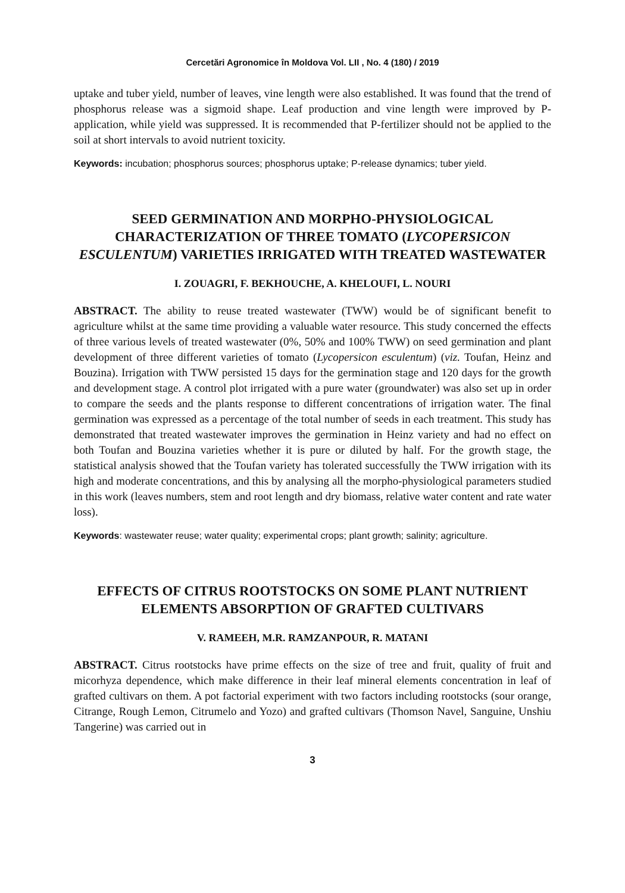Cercetări Agronomice în Moldova Vol. LII , No. 4 (180) / 2019
uptake and tuber yield, number of leaves, vine length were also established. It was found that the trend of phosphorus release was a sigmoid shape. Leaf production and vine length were improved by P-application, while yield was suppressed. It is recommended that P-fertilizer should not be applied to the soil at short intervals to avoid nutrient toxicity.
Keywords: incubation; phosphorus sources; phosphorus uptake; P-release dynamics; tuber yield.
SEED GERMINATION AND MORPHO-PHYSIOLOGICAL CHARACTERIZATION OF THREE TOMATO (LYCOPERSICON ESCULENTUM) VARIETIES IRRIGATED WITH TREATED WASTEWATER
I. ZOUAGRI, F. BEKHOUCHE, A. KHELOUFI, L. NOURI
ABSTRACT. The ability to reuse treated wastewater (TWW) would be of significant benefit to agriculture whilst at the same time providing a valuable water resource. This study concerned the effects of three various levels of treated wastewater (0%, 50% and 100% TWW) on seed germination and plant development of three different varieties of tomato (Lycopersicon esculentum) (viz. Toufan, Heinz and Bouzina). Irrigation with TWW persisted 15 days for the germination stage and 120 days for the growth and development stage. A control plot irrigated with a pure water (groundwater) was also set up in order to compare the seeds and the plants response to different concentrations of irrigation water. The final germination was expressed as a percentage of the total number of seeds in each treatment. This study has demonstrated that treated wastewater improves the germination in Heinz variety and had no effect on both Toufan and Bouzina varieties whether it is pure or diluted by half. For the growth stage, the statistical analysis showed that the Toufan variety has tolerated successfully the TWW irrigation with its high and moderate concentrations, and this by analysing all the morpho-physiological parameters studied in this work (leaves numbers, stem and root length and dry biomass, relative water content and rate water loss).
Keywords: wastewater reuse; water quality; experimental crops; plant growth; salinity; agriculture.
EFFECTS OF CITRUS ROOTSTOCKS ON SOME PLANT NUTRIENT ELEMENTS ABSORPTION OF GRAFTED CULTIVARS
V. RAMEEH, M.R. RAMZANPOUR, R. MATANI
ABSTRACT. Citrus rootstocks have prime effects on the size of tree and fruit, quality of fruit and micorhyza dependence, which make difference in their leaf mineral elements concentration in leaf of grafted cultivars on them. A pot factorial experiment with two factors including rootstocks (sour orange, Citrange, Rough Lemon, Citrumelo and Yozo) and grafted cultivars (Thomson Navel, Sanguine, Unshiu Tangerine) was carried out in
3